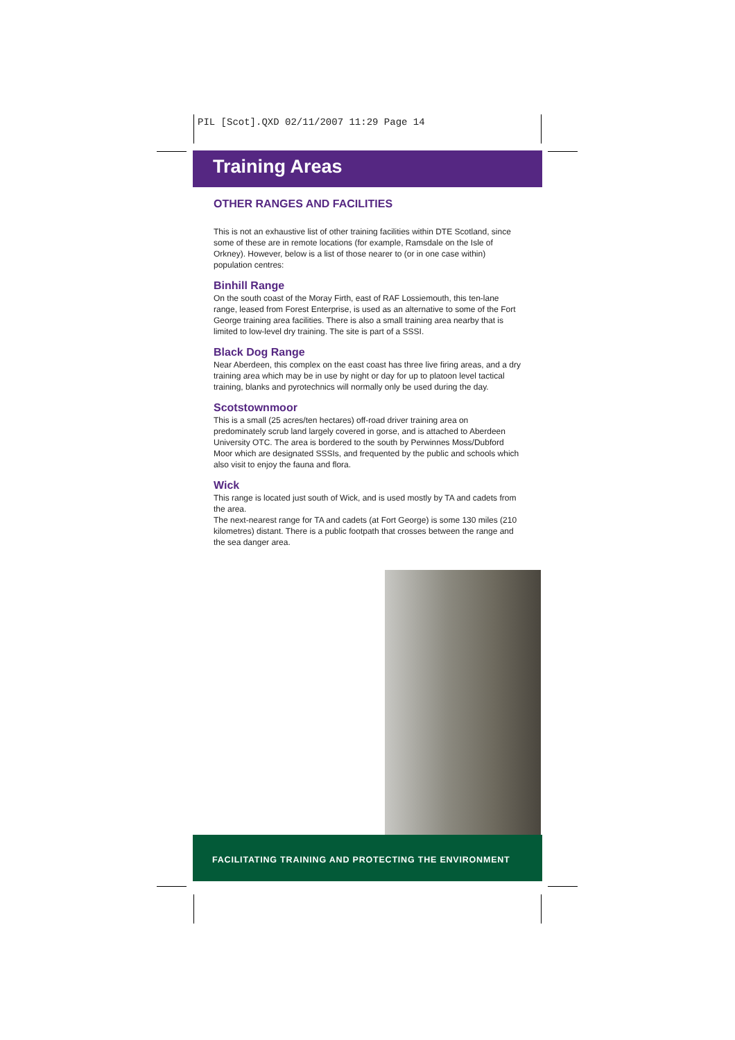PIL [Scot].QXD 02/11/2007 11:29 Page 14
Training Areas
OTHER RANGES AND FACILITIES
This is not an exhaustive list of other training facilities within DTE Scotland, since some of these are in remote locations (for example, Ramsdale on the Isle of Orkney). However, below is a list of those nearer to (or in one case within) population centres:
Binhill Range
On the south coast of the Moray Firth, east of RAF Lossiemouth, this ten-lane range, leased from Forest Enterprise, is used as an alternative to some of the Fort George training area facilities. There is also a small training area nearby that is limited to low-level dry training. The site is part of a SSSI.
Black Dog Range
Near Aberdeen, this complex on the east coast has three live firing areas, and a dry training area which may be in use by night or day for up to platoon level tactical training, blanks and pyrotechnics will normally only be used during the day.
Scotstownmoor
This is a small (25 acres/ten hectares) off-road driver training area on predominately scrub land largely covered in gorse, and is attached to Aberdeen University OTC. The area is bordered to the south by Perwinnes Moss/Dubford Moor which are designated SSSIs, and frequented by the public and schools which also visit to enjoy the fauna and flora.
Wick
This range is located just south of Wick, and is used mostly by TA and cadets from the area.
The next-nearest range for TA and cadets (at Fort George) is some 130 miles (210 kilometres) distant. There is a public footpath that crosses between the range and the sea danger area.
FACILITATING TRAINING AND PROTECTING THE ENVIRONMENT